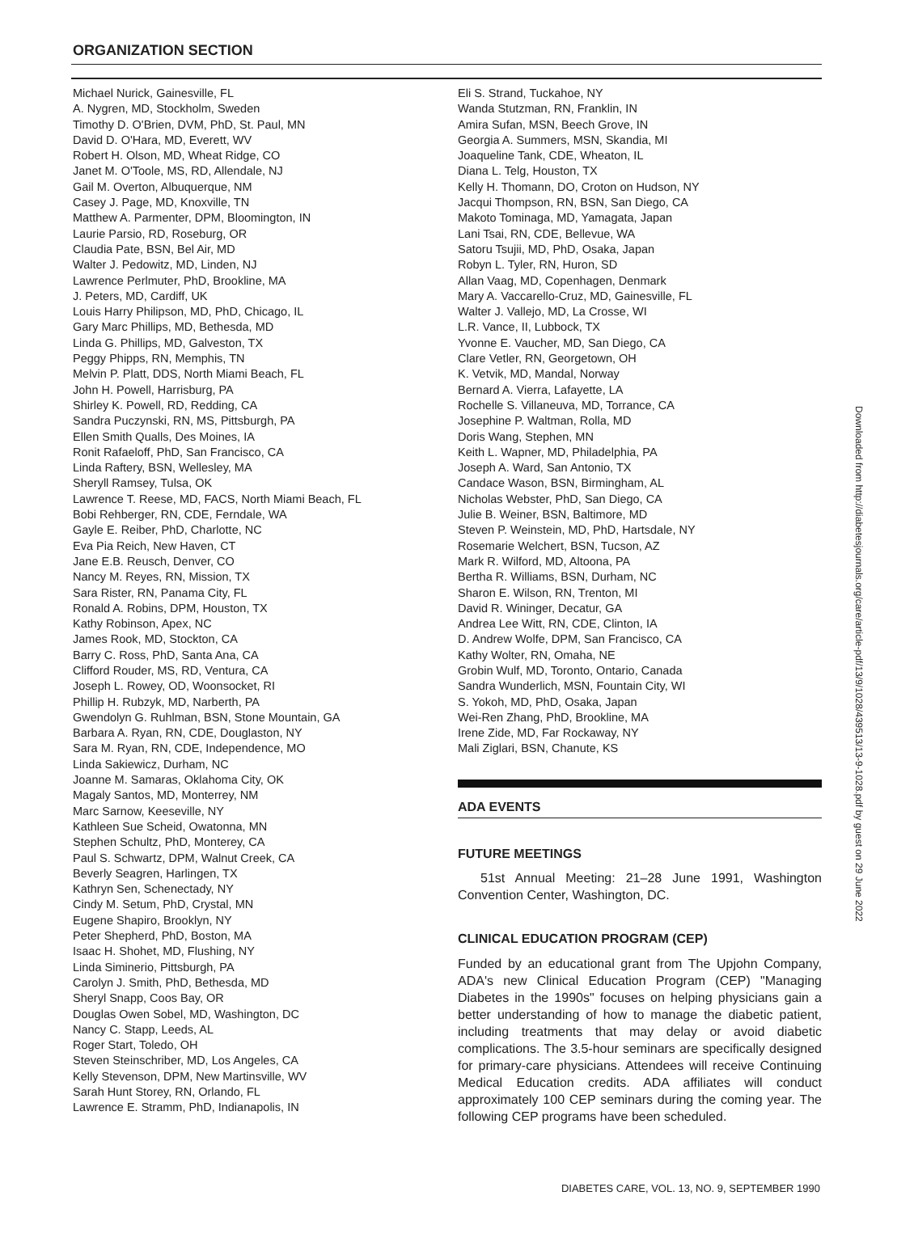ORGANIZATION SECTION
Michael Nurick, Gainesville, FL
A. Nygren, MD, Stockholm, Sweden
Timothy D. O'Brien, DVM, PhD, St. Paul, MN
David D. O'Hara, MD, Everett, WV
Robert H. Olson, MD, Wheat Ridge, CO
Janet M. O'Toole, MS, RD, Allendale, NJ
Gail M. Overton, Albuquerque, NM
Casey J. Page, MD, Knoxville, TN
Matthew A. Parmenter, DPM, Bloomington, IN
Laurie Parsio, RD, Roseburg, OR
Claudia Pate, BSN, Bel Air, MD
Walter J. Pedowitz, MD, Linden, NJ
Lawrence Perlmuter, PhD, Brookline, MA
J. Peters, MD, Cardiff, UK
Louis Harry Philipson, MD, PhD, Chicago, IL
Gary Marc Phillips, MD, Bethesda, MD
Linda G. Phillips, MD, Galveston, TX
Peggy Phipps, RN, Memphis, TN
Melvin P. Platt, DDS, North Miami Beach, FL
John H. Powell, Harrisburg, PA
Shirley K. Powell, RD, Redding, CA
Sandra Puczynski, RN, MS, Pittsburgh, PA
Ellen Smith Qualls, Des Moines, IA
Ronit Rafaeloff, PhD, San Francisco, CA
Linda Raftery, BSN, Wellesley, MA
Sheryll Ramsey, Tulsa, OK
Lawrence T. Reese, MD, FACS, North Miami Beach, FL
Bobi Rehberger, RN, CDE, Ferndale, WA
Gayle E. Reiber, PhD, Charlotte, NC
Eva Pia Reich, New Haven, CT
Jane E.B. Reusch, Denver, CO
Nancy M. Reyes, RN, Mission, TX
Sara Rister, RN, Panama City, FL
Ronald A. Robins, DPM, Houston, TX
Kathy Robinson, Apex, NC
James Rook, MD, Stockton, CA
Barry C. Ross, PhD, Santa Ana, CA
Clifford Rouder, MS, RD, Ventura, CA
Joseph L. Rowey, OD, Woonsocket, RI
Phillip H. Rubzyk, MD, Narberth, PA
Gwendolyn G. Ruhlman, BSN, Stone Mountain, GA
Barbara A. Ryan, RN, CDE, Douglaston, NY
Sara M. Ryan, RN, CDE, Independence, MO
Linda Sakiewicz, Durham, NC
Joanne M. Samaras, Oklahoma City, OK
Magaly Santos, MD, Monterrey, NM
Marc Sarnow, Keeseville, NY
Kathleen Sue Scheid, Owatonna, MN
Stephen Schultz, PhD, Monterey, CA
Paul S. Schwartz, DPM, Walnut Creek, CA
Beverly Seagren, Harlingen, TX
Kathryn Sen, Schenectady, NY
Cindy M. Setum, PhD, Crystal, MN
Eugene Shapiro, Brooklyn, NY
Peter Shepherd, PhD, Boston, MA
Isaac H. Shohet, MD, Flushing, NY
Linda Siminerio, Pittsburgh, PA
Carolyn J. Smith, PhD, Bethesda, MD
Sheryl Snapp, Coos Bay, OR
Douglas Owen Sobel, MD, Washington, DC
Nancy C. Stapp, Leeds, AL
Roger Start, Toledo, OH
Steven Steinschriber, MD, Los Angeles, CA
Kelly Stevenson, DPM, New Martinsville, WV
Sarah Hunt Storey, RN, Orlando, FL
Lawrence E. Stramm, PhD, Indianapolis, IN
Eli S. Strand, Tuckahoe, NY
Wanda Stutzman, RN, Franklin, IN
Amira Sufan, MSN, Beech Grove, IN
Georgia A. Summers, MSN, Skandia, MI
Joaqueline Tank, CDE, Wheaton, IL
Diana L. Telg, Houston, TX
Kelly H. Thomann, DO, Croton on Hudson, NY
Jacqui Thompson, RN, BSN, San Diego, CA
Makoto Tominaga, MD, Yamagata, Japan
Lani Tsai, RN, CDE, Bellevue, WA
Satoru Tsujii, MD, PhD, Osaka, Japan
Robyn L. Tyler, RN, Huron, SD
Allan Vaag, MD, Copenhagen, Denmark
Mary A. Vaccarello-Cruz, MD, Gainesville, FL
Walter J. Vallejo, MD, La Crosse, WI
L.R. Vance, II, Lubbock, TX
Yvonne E. Vaucher, MD, San Diego, CA
Clare Vetler, RN, Georgetown, OH
K. Vetvik, MD, Mandal, Norway
Bernard A. Vierra, Lafayette, LA
Rochelle S. Villaneuva, MD, Torrance, CA
Josephine P. Waltman, Rolla, MD
Doris Wang, Stephen, MN
Keith L. Wapner, MD, Philadelphia, PA
Joseph A. Ward, San Antonio, TX
Candace Wason, BSN, Birmingham, AL
Nicholas Webster, PhD, San Diego, CA
Julie B. Weiner, BSN, Baltimore, MD
Steven P. Weinstein, MD, PhD, Hartsdale, NY
Rosemarie Welchert, BSN, Tucson, AZ
Mark R. Wilford, MD, Altoona, PA
Bertha R. Williams, BSN, Durham, NC
Sharon E. Wilson, RN, Trenton, MI
David R. Wininger, Decatur, GA
Andrea Lee Witt, RN, CDE, Clinton, IA
D. Andrew Wolfe, DPM, San Francisco, CA
Kathy Wolter, RN, Omaha, NE
Grobin Wulf, MD, Toronto, Ontario, Canada
Sandra Wunderlich, MSN, Fountain City, WI
S. Yokoh, MD, PhD, Osaka, Japan
Wei-Ren Zhang, PhD, Brookline, MA
Irene Zide, MD, Far Rockaway, NY
Mali Ziglari, BSN, Chanute, KS
ADA EVENTS
FUTURE MEETINGS
51st Annual Meeting: 21–28 June 1991, Washington Convention Center, Washington, DC.
CLINICAL EDUCATION PROGRAM (CEP)
Funded by an educational grant from The Upjohn Company, ADA's new Clinical Education Program (CEP) "Managing Diabetes in the 1990s" focuses on helping physicians gain a better understanding of how to manage the diabetic patient, including treatments that may delay or avoid diabetic complications. The 3.5-hour seminars are specifically designed for primary-care physicians. Attendees will receive Continuing Medical Education credits. ADA affiliates will conduct approximately 100 CEP seminars during the coming year. The following CEP programs have been scheduled.
Downloaded from http://diabetesjournals.org/care/article-pdf/13/9/1028/439513/13-9-1028.pdf by guest on 29 June 2022
DIABETES CARE, VOL. 13, NO. 9, SEPTEMBER 1990